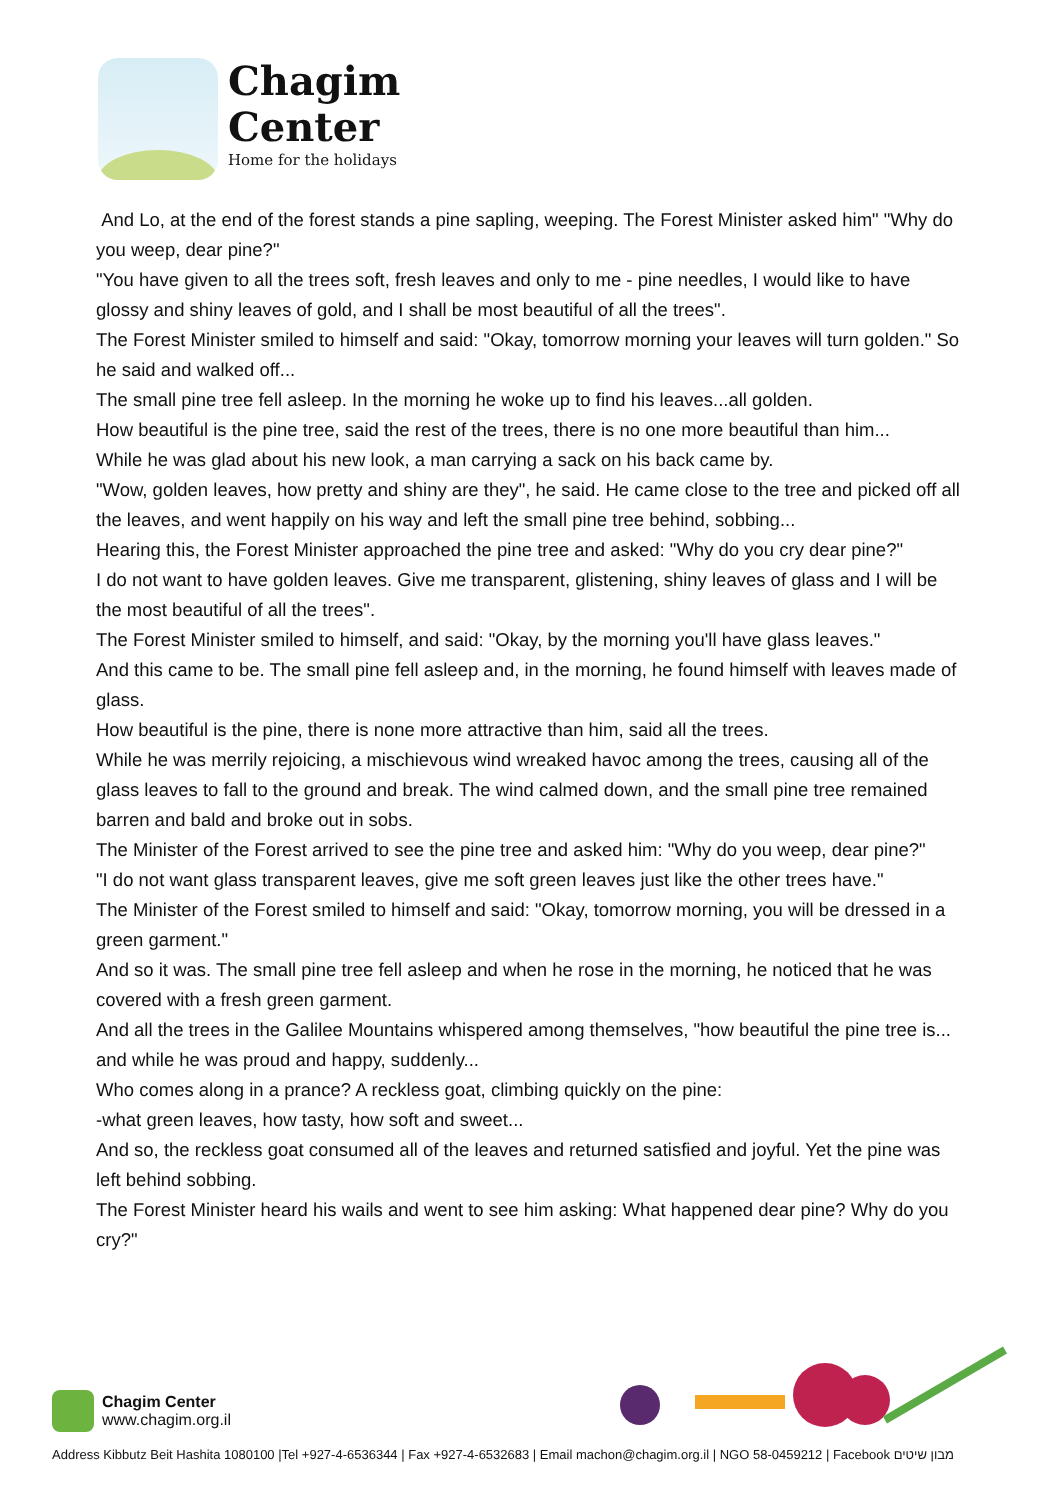Chagim
Center
Home for the holidays
And Lo, at the end of the forest stands a pine sapling, weeping. The Forest Minister asked him" "Why do you weep, dear pine?"
"You have given to all the trees soft, fresh leaves and only to me - pine needles, I would like to have glossy and shiny leaves of gold, and I shall be most beautiful of all the trees".
The Forest Minister smiled to himself and said: "Okay, tomorrow morning your leaves will turn golden." So he said and walked off...
The small pine tree fell asleep. In the morning he woke up to find his leaves...all golden.
How beautiful is the pine tree, said the rest of the trees, there is no one more beautiful than him...
While he was glad about his new look, a man carrying a sack on his back came by.
"Wow, golden leaves, how pretty and shiny are they", he said. He came close to the tree and picked off all the leaves, and went happily on his way and left the small pine tree behind, sobbing...
Hearing this, the Forest Minister approached the pine tree and asked: "Why do you cry dear pine?"
I do not want to have golden leaves. Give me transparent, glistening, shiny leaves of glass and I will be the most beautiful of all the trees".
The Forest Minister smiled to himself, and said: "Okay, by the morning you'll have glass leaves."
And this came to be. The small pine fell asleep and, in the morning, he found himself with leaves made of glass.
How beautiful is the pine, there is none more attractive than him, said all the trees.
While he was merrily rejoicing, a mischievous wind wreaked havoc among the trees, causing all of the glass leaves to fall to the ground and break. The wind calmed down, and the small pine tree remained barren and bald and broke out in sobs.
The Minister of the Forest arrived to see the pine tree and asked him: "Why do you weep, dear pine?"
"I do not want glass transparent leaves, give me soft green leaves just like the other trees have."
The Minister of the Forest smiled to himself and said: "Okay, tomorrow morning, you will be dressed in a green garment."
And so it was. The small pine tree fell asleep and when he rose in the morning, he noticed that he was covered with a fresh green garment.
And all the trees in the Galilee Mountains whispered among themselves, "how beautiful the pine tree is... and while he was proud and happy, suddenly...
Who comes along in a prance? A reckless goat, climbing quickly on the pine:
-what green leaves, how tasty, how soft and sweet...
And so, the reckless goat consumed all of the leaves and returned satisfied and joyful. Yet the pine was left behind sobbing.
The Forest Minister heard his wails and went to see him asking: What happened dear pine? Why do you cry?"
Chagim Center
www.chagim.org.il
Address Kibbutz Beit Hashita 1080100 |Tel +927-4-6536344 | Fax +927-4-6532683 | Email machon@chagim.org.il | NGO 58-0459212 | Facebook מבון שיטים